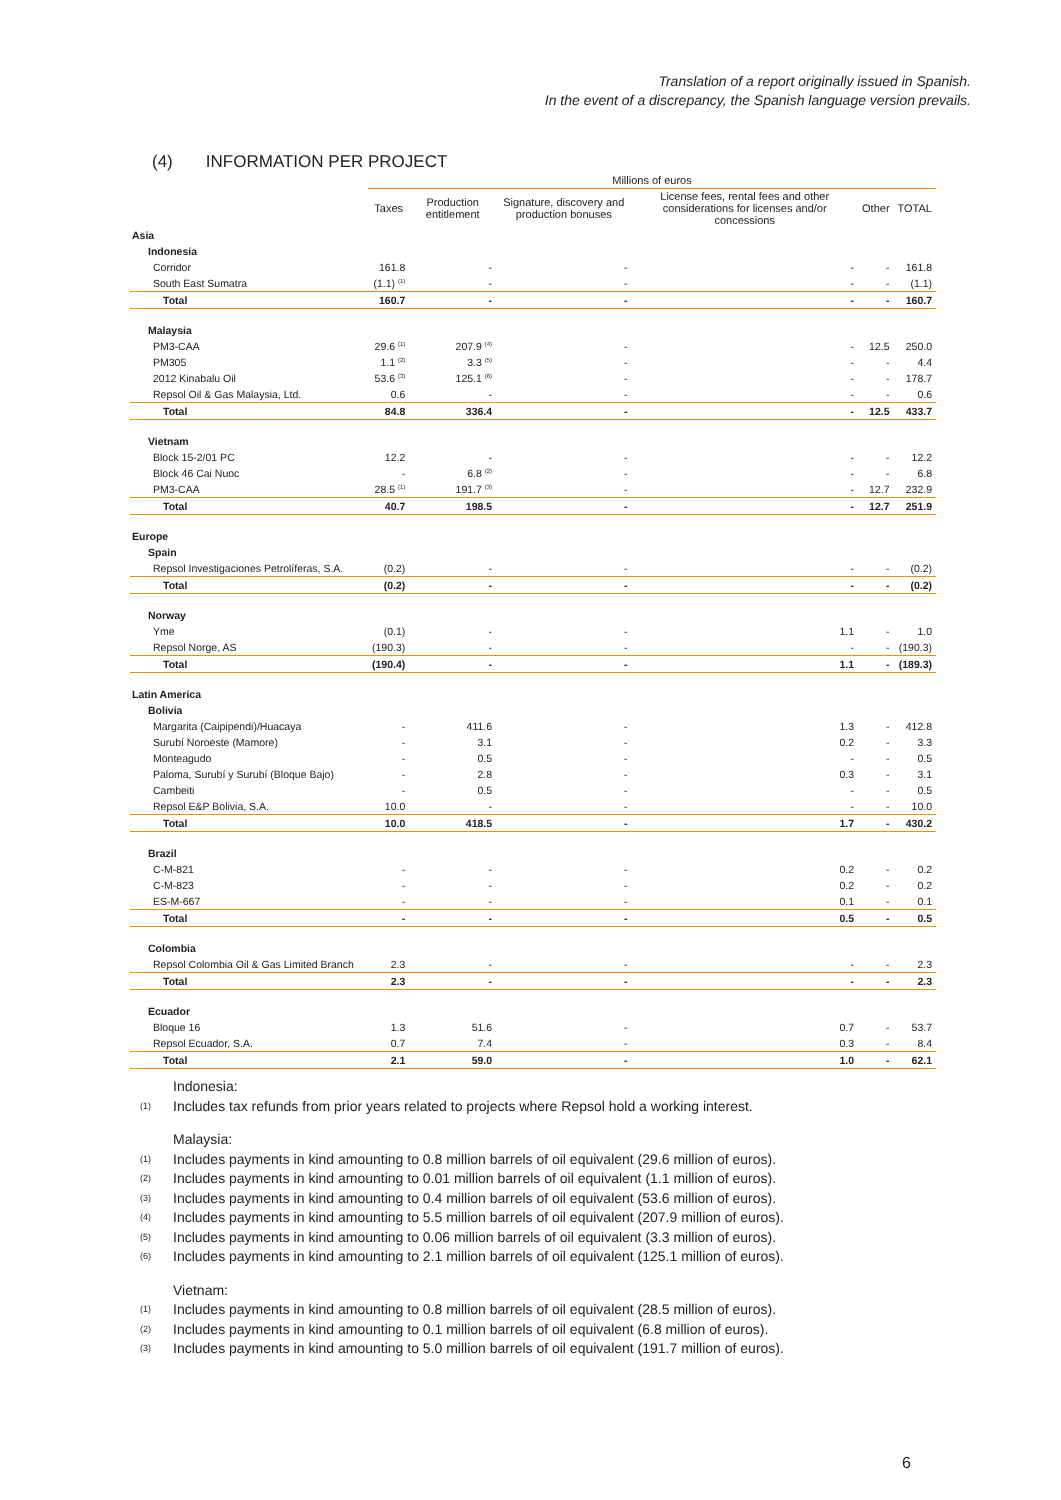Translation of a report originally issued in Spanish.
In the event of a discrepancy, the Spanish language version prevails.
(4) INFORMATION PER PROJECT
| | Millions of euros | | | | | |
| --- | --- | --- | --- | --- | --- | --- |
| | Taxes | Production entitlement | Signature, discovery and production bonuses | License fees, rental fees and other considerations for licenses and/or concessions | Other | TOTAL |
| Asia | | | | | | |
| Indonesia | | | | | | |
| Corridor | 161.8 | - | - | - | - | 161.8 |
| South East Sumatra | (1.1) <sup>(1)</sup> | - | - | - | - | (1.1) |
| Total | 160.7 | - | - | - | - | 160.7 |
| Malaysia | | | | | | |
| PM3-CAA | 29.6 <sup>(1)</sup> | 207.9 <sup>(4)</sup> | - | - | 12.5 | 250.0 |
| PM305 | 1.1 <sup>(2)</sup> | 3.3 <sup>(5)</sup> | - | - | - | 4.4 |
| 2012 Kinabalu Oil | 53.6 <sup>(3)</sup> | 125.1 <sup>(6)</sup> | - | - | - | 178.7 |
| Repsol Oil & Gas Malaysia, Ltd. | 0.6 | - | - | - | - | 0.6 |
| Total | 84.8 | 336.4 | - | - | 12.5 | 433.7 |
| Vietnam | | | | | | |
| Block 15-2/01 PC | 12.2 | - | - | - | - | 12.2 |
| Block 46 Cai Nuoc | - | 6.8 <sup>(2)</sup> | - | - | - | 6.8 |
| PM3-CAA | 28.5 <sup>(1)</sup> | 191.7 <sup>(3)</sup> | - | - | 12.7 | 232.9 |
| Total | 40.7 | 198.5 | - | - | 12.7 | 251.9 |
| Europe | | | | | | |
| Spain | | | | | | |
| Repsol Investigaciones Petrolíferas, S.A. | (0.2) | - | - | - | - | (0.2) |
| Total | (0.2) | - | - | - | - | (0.2) |
| Norway | | | | | | |
| Yme | (0.1) | - | - | 1.1 | - | 1.0 |
| Repsol Norge, AS | (190.3) | - | - | - | - | (190.3) |
| Total | (190.4) | - | - | 1.1 | - | (189.3) |
| Latin America | | | | | | |
| Bolivia | | | | | | |
| Margarita (Caipipendi)/Huacaya | - | 411.6 | - | 1.3 | - | 412.8 |
| Surubí Noroeste (Mamore) | - | 3.1 | - | 0.2 | - | 3.3 |
| Monteagudo | - | 0.5 | - | - | - | 0.5 |
| Paloma, Surubí y Surubí (Bloque Bajo) | - | 2.8 | - | 0.3 | - | 3.1 |
| Cambeiti | - | 0.5 | - | - | - | 0.5 |
| Repsol E&P Bolivia, S.A. | 10.0 | - | - | - | - | 10.0 |
| Total | 10.0 | 418.5 | - | 1.7 | - | 430.2 |
| Brazil | | | | | | |
| C-M-821 | - | - | - | 0.2 | - | 0.2 |
| C-M-823 | - | - | - | 0.2 | - | 0.2 |
| ES-M-667 | - | - | - | 0.1 | - | 0.1 |
| Total | - | - | - | 0.5 | - | 0.5 |
| Colombia | | | | | | |
| Repsol Colombia Oil & Gas Limited Branch | 2.3 | - | - | - | - | 2.3 |
| Total | 2.3 | - | - | - | - | 2.3 |
| Ecuador | | | | | | |
| Bloque 16 | 1.3 | 51.6 | - | 0.7 | - | 53.7 |
| Repsol Ecuador, S.A. | 0.7 | 7.4 | - | 0.3 | - | 8.4 |
| Total | 2.1 | 59.0 | - | 1.0 | - | 62.1 |
Indonesia:
(1) Includes tax refunds from prior years related to projects where Repsol hold a working interest.
Malaysia:
(1) Includes payments in kind amounting to 0.8 million barrels of oil equivalent (29.6 million of euros).
(2) Includes payments in kind amounting to 0.01 million barrels of oil equivalent (1.1 million of euros).
(3) Includes payments in kind amounting to 0.4 million barrels of oil equivalent (53.6 million of euros).
(4) Includes payments in kind amounting to 5.5 million barrels of oil equivalent (207.9 million of euros).
(5) Includes payments in kind amounting to 0.06 million barrels of oil equivalent (3.3 million of euros).
(6) Includes payments in kind amounting to 2.1 million barrels of oil equivalent (125.1 million of euros).
Vietnam:
(1) Includes payments in kind amounting to 0.8 million barrels of oil equivalent (28.5 million of euros).
(2) Includes payments in kind amounting to 0.1 million barrels of oil equivalent (6.8 million of euros).
(3) Includes payments in kind amounting to 5.0 million barrels of oil equivalent (191.7 million of euros).
6